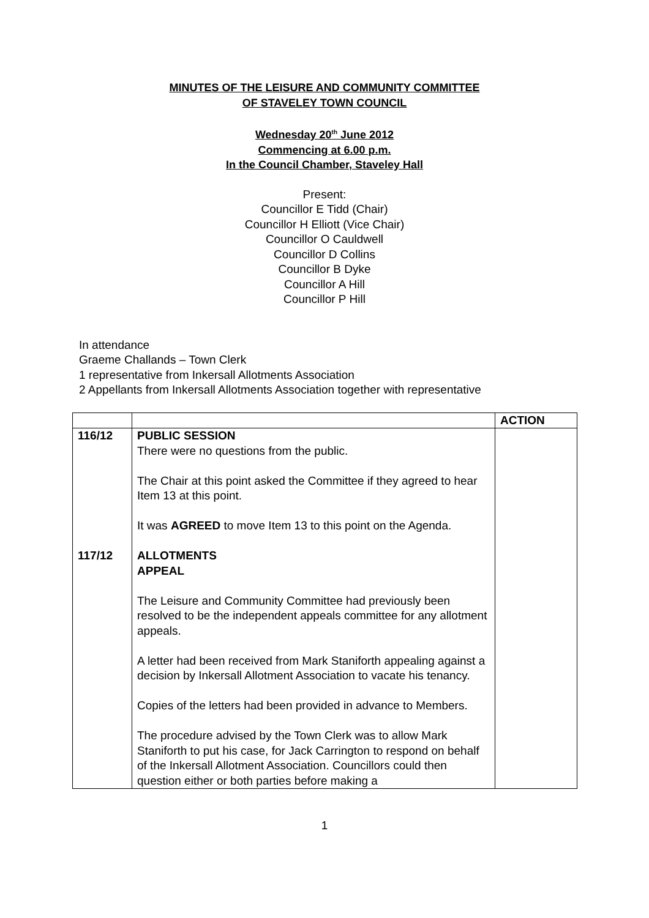MINUTES OF THE LEISURE AND COMMUNITY COMMITTEE
OF STAVELEY TOWN COUNCIL
Wednesday 20<sup>th</sup> June 2012
Commencing at 6.00 p.m.
In the Council Chamber, Staveley Hall
Present:
Councillor E Tidd (Chair)
Councillor H Elliott (Vice Chair)
Councillor O Cauldwell
Councillor D Collins
Councillor B Dyke
Councillor A Hill
Councillor P Hill
In attendance
Graeme Challands – Town Clerk
1 representative from Inkersall Allotments Association
2 Appellants from Inkersall Allotments Association together with representative
| | | ACTION |
| 116/12 117/12 | PUBLIC SESSION There were no questions from the public. The Chair at this point asked the Committee if they agreed to hear Item 13 at this point. It was AGREED to move Item 13 to this point on the Agenda. ALLOTMENTS APPEAL The Leisure and Community Committee had previously been resolved to be the independent appeals committee for any allotment appeals. A letter had been received from Mark Staniforth appealing against a decision by Inkersall Allotment Association to vacate his tenancy. Copies of the letters had been provided in advance to Members. The procedure advised by the Town Clerk was to allow Mark Staniforth to put his case, for Jack Carrington to respond on behalf of the Inkersall Allotment Association. Councillors could then question either or both parties before making a | |
1